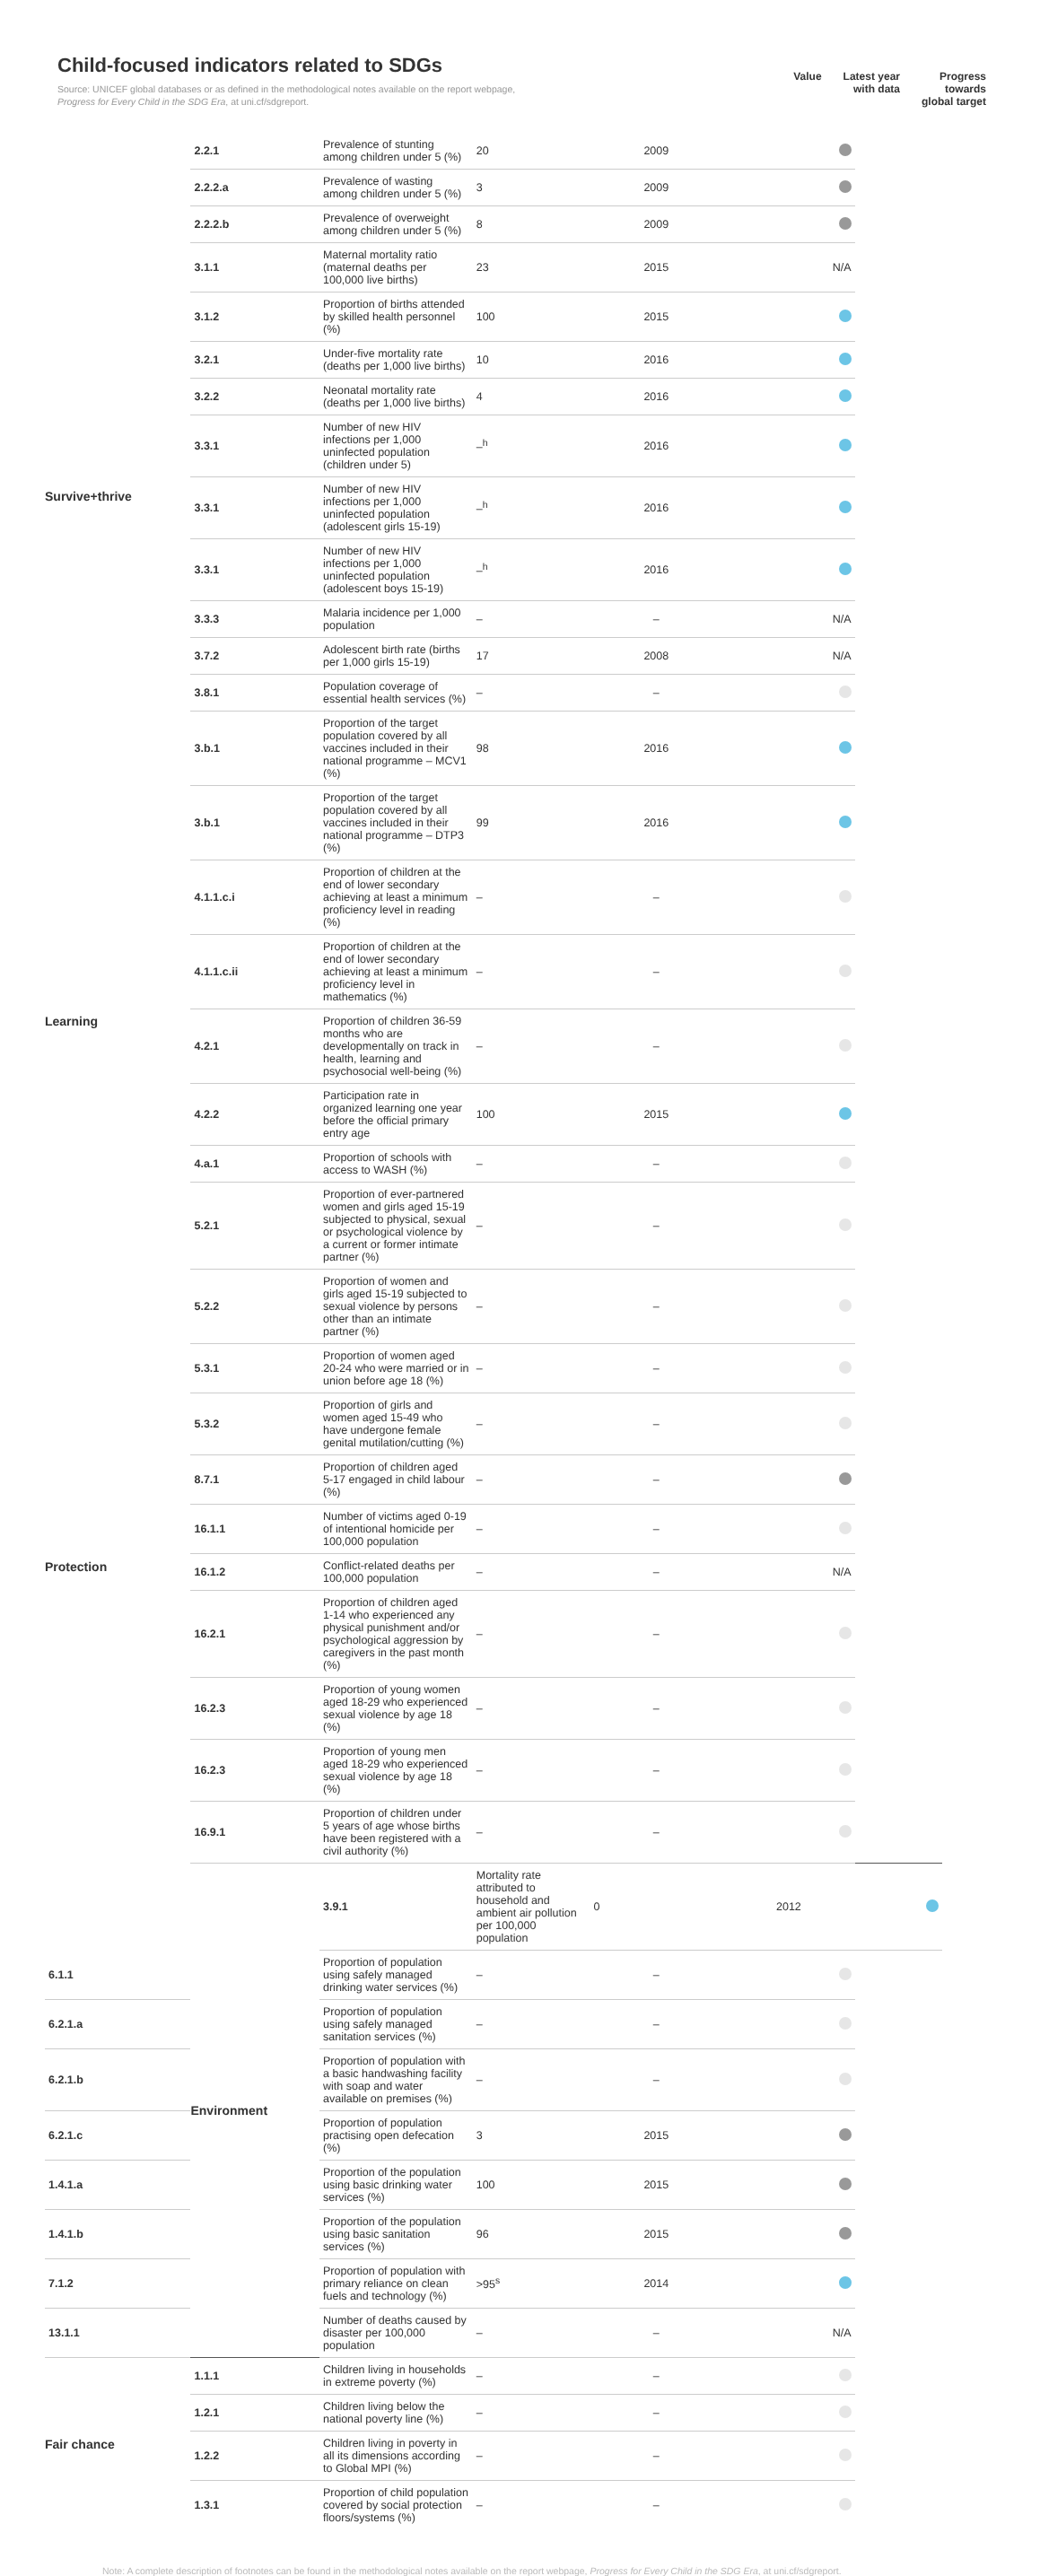Child-focused indicators related to SDGs
Source: UNICEF global databases or as defined in the methodological notes available on the report webpage,
Progress for Every Child in the SDG Era, at uni.cf/sdgreport.
Value Latest year
with data
Progress
towards
global target
| Survive+thrive | 2.2.1 | Prevalence of stunting among children under 5 (%) | 20 | 2009 | | |
| | 2.2.2.a | Prevalence of wasting among children under 5 (%) | 3 | 2009 | | |
| | 2.2.2.b | Prevalence of overweight among children under 5 (%) | 8 | 2009 | | |
| | 3.1.1 | Maternal mortality ratio (maternal deaths per 100,000 live births) | 23 | 2015 | N/A | |
| | 3.1.2 | Proportion of births attended by skilled health personnel (%) | 100 | 2015 | | |
| | 3.2.1 | Under-five mortality rate (deaths per 1,000 live births) | 10 | 2016 | | |
| | 3.2.2 | Neonatal mortality rate (deaths per 1,000 live births) | 4 | 2016 | | |
| | 3.3.1 | Number of new HIV infections per 1,000 uninfected population (children under 5) | –<sup>h</sup> | 2016 | | |
| | 3.3.1 | Number of new HIV infections per 1,000 uninfected population (adolescent girls 15-19) | –<sup>h</sup> | 2016 | | |
| | 3.3.1 | Number of new HIV infections per 1,000 uninfected population (adolescent boys 15-19) | –<sup>h</sup> | 2016 | | |
| | 3.3.3 | Malaria incidence per 1,000 population | – | – | N/A | |
| | 3.7.2 | Adolescent birth rate (births per 1,000 girls 15-19) | 17 | 2008 | N/A | |
| | 3.8.1 | Population coverage of essential health services (%) | – | – | | |
| | 3.b.1 | Proportion of the target population covered by all vaccines included in their national programme – MCV1 (%) | 98 | 2016 | | |
| | 3.b.1 | Proportion of the target population covered by all vaccines included in their national programme – DTP3 (%) | 99 | 2016 | | |
| Learning | 4.1.1.c.i | Proportion of children at the end of lower secondary achieving at least a minimum proficiency level in reading (%) | – | – | | |
| | 4.1.1.c.ii | Proportion of children at the end of lower secondary achieving at least a minimum proficiency level in mathematics (%) | – | – | | |
| | 4.2.1 | Proportion of children 36-59 months who are developmentally on track in health, learning and psychosocial well-being (%) | – | – | | |
| | 4.2.2 | Participation rate in organized learning one year before the official primary entry age | 100 | 2015 | | |
| | 4.a.1 | Proportion of schools with access to WASH (%) | – | – | | |
| Protection | 5.2.1 | Proportion of ever-partnered women and girls aged 15-19 subjected to physical, sexual or psychological violence by a current or former intimate partner (%) | – | – | | |
| | 5.2.2 | Proportion of women and girls aged 15-19 subjected to sexual violence by persons other than an intimate partner (%) | – | – | | |
| | 5.3.1 | Proportion of women aged 20-24 who were married or in union before age 18 (%) | – | – | | |
| | 5.3.2 | Proportion of girls and women aged 15-49 who have undergone female genital mutilation/cutting (%) | – | – | | |
| | 8.7.1 | Proportion of children aged 5-17 engaged in child labour (%) | – | – | | |
| | 16.1.1 | Number of victims aged 0-19 of intentional homicide per 100,000 population | – | – | | |
| | 16.1.2 | Conflict-related deaths per 100,000 population | – | – | N/A | |
| | 16.2.1 | Proportion of children aged 1-14 who experienced any physical punishment and/or psychological aggression by caregivers in the past month (%) | – | – | | |
| | 16.2.3 | Proportion of young women aged 18-29 who experienced sexual violence by age 18 (%) | – | – | | |
| | 16.2.3 | Proportion of young men aged 18-29 who experienced sexual violence by age 18 (%) | – | – | | |
| | 16.9.1 | Proportion of children under 5 years of age whose births have been registered with a civil authority (%) | – | – | | |
| | Environment | 3.9.1 | Mortality rate attributed to household and ambient air pollution per 100,000 population | 0 | 2012 | |
| 6.1.1 | | Proportion of population using safely managed drinking water services (%) | – | – | | |
| 6.2.1.a | | Proportion of population using safely managed sanitation services (%) | – | – | | |
| 6.2.1.b | | Proportion of population with a basic handwashing facility with soap and water available on premises (%) | – | – | | |
| 6.2.1.c | | Proportion of population practising open defecation (%) | 3 | 2015 | | |
| 1.4.1.a | | Proportion of the population using basic drinking water services (%) | 100 | 2015 | | |
| 1.4.1.b | | Proportion of the population using basic sanitation services (%) | 96 | 2015 | | |
| 7.1.2 | | Proportion of population with primary reliance on clean fuels and technology (%) | >95<sup>s</sup> | 2014 | | |
| 13.1.1 | | Number of deaths caused by disaster per 100,000 population | – | – | N/A | |
| Fair chance | 1.1.1 | Children living in households in extreme poverty (%) | – | – | | |
| | 1.2.1 | Children living below the national poverty line (%) | – | – | | |
| | 1.2.2 | Children living in poverty in all its dimensions according to Global MPI (%) | – | – | | |
| | 1.3.1 | Proportion of child population covered by social protection floors/systems (%) | – | – | | |
Note: A complete description of footnotes can be found in the methodological notes available on the report webpage, Progress for Every Child in the SDG Era, at uni.cf/sdgreport.